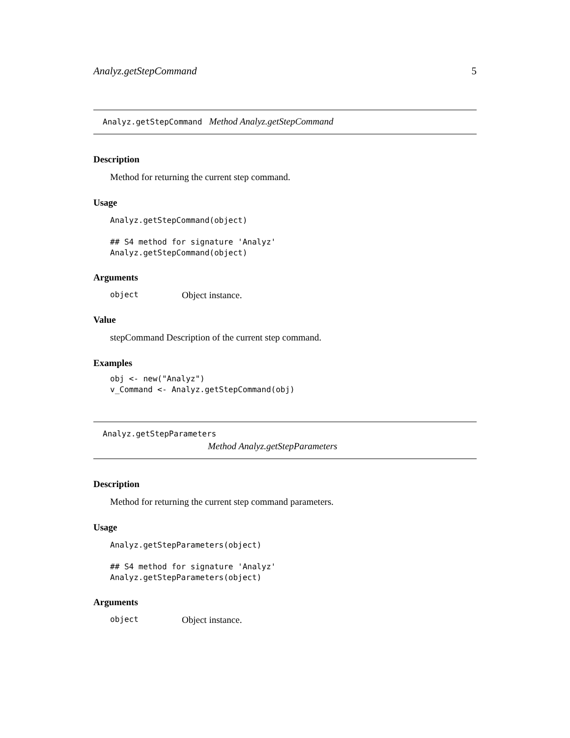Analyz.getStepCommand 5
Analyz.getStepCommand Method Analyz.getStepCommand
Description
Method for returning the current step command.
Usage
Analyz.getStepCommand(object)

## S4 method for signature 'Analyz'
Analyz.getStepCommand(object)
Arguments
object Object instance.
Value
stepCommand Description of the current step command.
Examples
obj <- new("Analyz")
v_Command <- Analyz.getStepCommand(obj)
Analyz.getStepParameters
Method Analyz.getStepParameters
Description
Method for returning the current step command parameters.
Usage
Analyz.getStepParameters(object)

## S4 method for signature 'Analyz'
Analyz.getStepParameters(object)
Arguments
object Object instance.